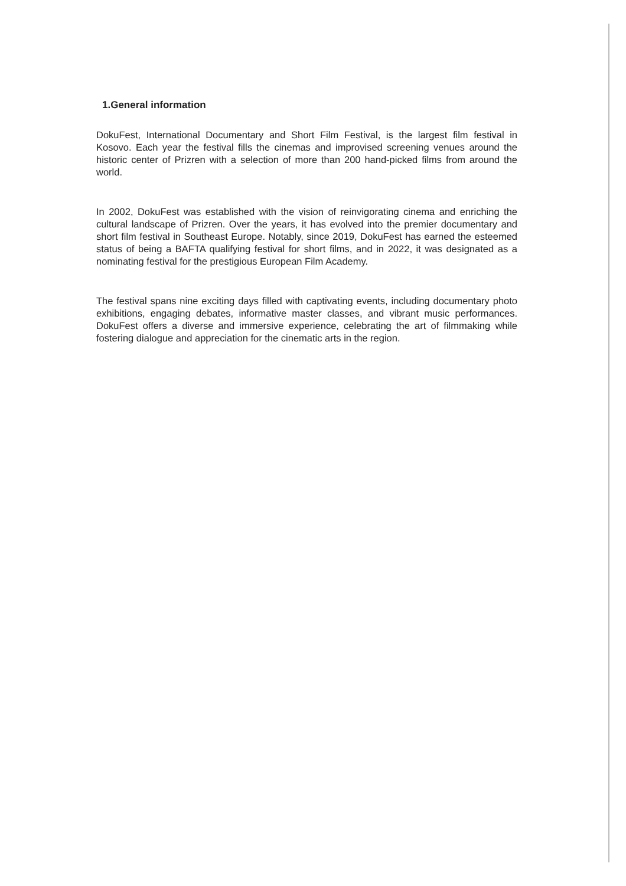1.General information
DokuFest, International Documentary and Short Film Festival, is the largest film festival in Kosovo. Each year the festival fills the cinemas and improvised screening venues around the historic center of Prizren with a selection of more than 200 hand-picked films from around the world.
In 2002, DokuFest was established with the vision of reinvigorating cinema and enriching the cultural landscape of Prizren. Over the years, it has evolved into the premier documentary and short film festival in Southeast Europe. Notably, since 2019, DokuFest has earned the esteemed status of being a BAFTA qualifying festival for short films, and in 2022, it was designated as a nominating festival for the prestigious European Film Academy.
The festival spans nine exciting days filled with captivating events, including documentary photo exhibitions, engaging debates, informative master classes, and vibrant music performances. DokuFest offers a diverse and immersive experience, celebrating the art of filmmaking while fostering dialogue and appreciation for the cinematic arts in the region.